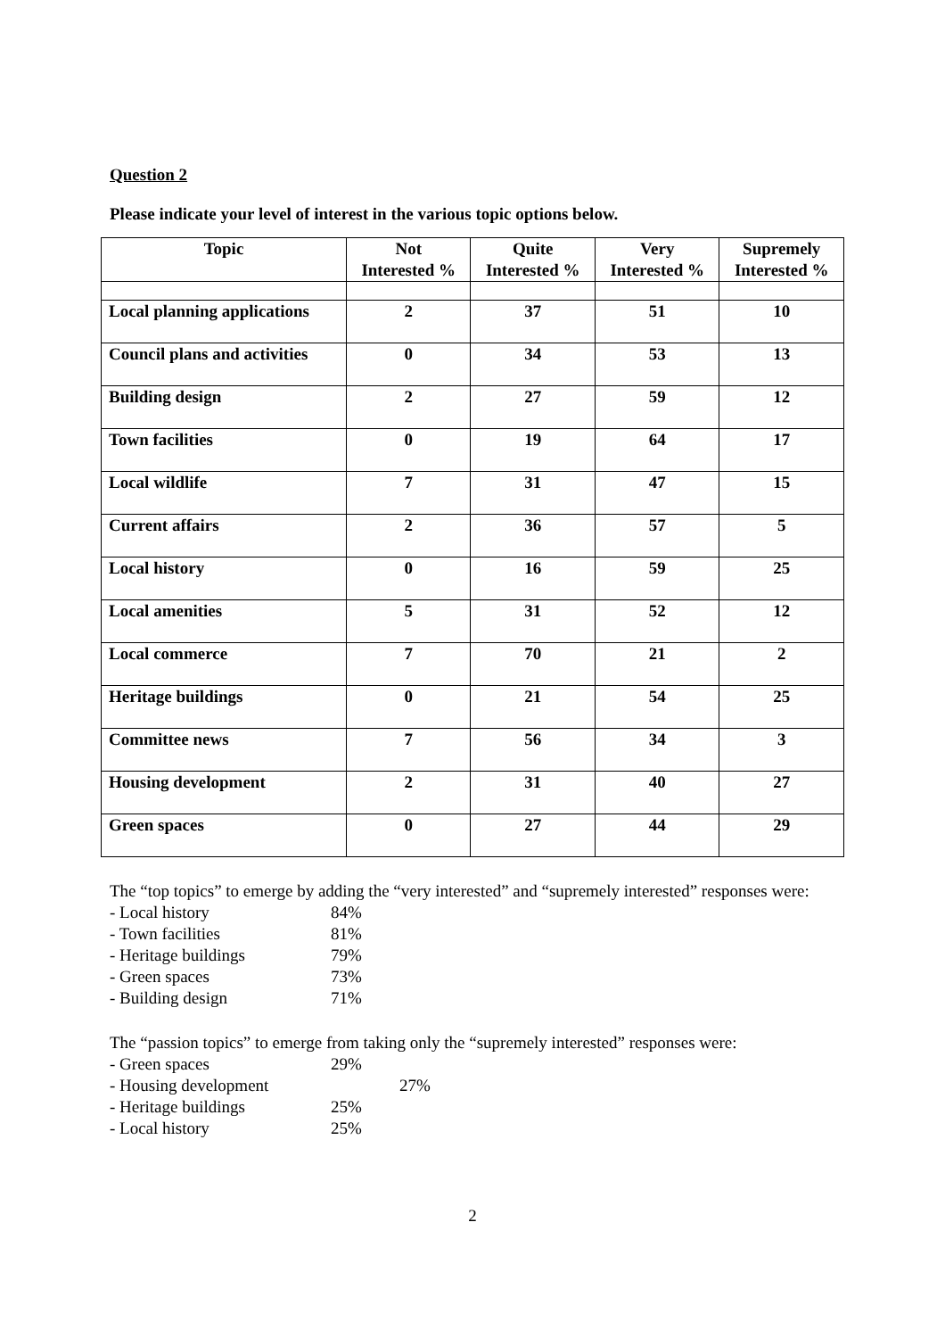Question 2
Please indicate your level of interest in the various topic options below.
| Topic | Not Interested % | Quite Interested % | Very Interested % | Supremely Interested % |
| --- | --- | --- | --- | --- |
| Local planning applications | 2 | 37 | 51 | 10 |
| Council plans and activities | 0 | 34 | 53 | 13 |
| Building design | 2 | 27 | 59 | 12 |
| Town facilities | 0 | 19 | 64 | 17 |
| Local wildlife | 7 | 31 | 47 | 15 |
| Current affairs | 2 | 36 | 57 | 5 |
| Local history | 0 | 16 | 59 | 25 |
| Local amenities | 5 | 31 | 52 | 12 |
| Local commerce | 7 | 70 | 21 | 2 |
| Heritage buildings | 0 | 21 | 54 | 25 |
| Committee news | 7 | 56 | 34 | 3 |
| Housing development | 2 | 31 | 40 | 27 |
| Green spaces | 0 | 27 | 44 | 29 |
The “top topics” to emerge by adding the “very interested” and “supremely interested” responses were:
- Local history 84%
- Town facilities 81%
- Heritage buildings 79%
- Green spaces 73%
- Building design 71%
The “passion topics” to emerge from taking only the “supremely interested” responses were:
- Green spaces 29%
- Housing development 27%
- Heritage buildings 25%
- Local history 25%
2